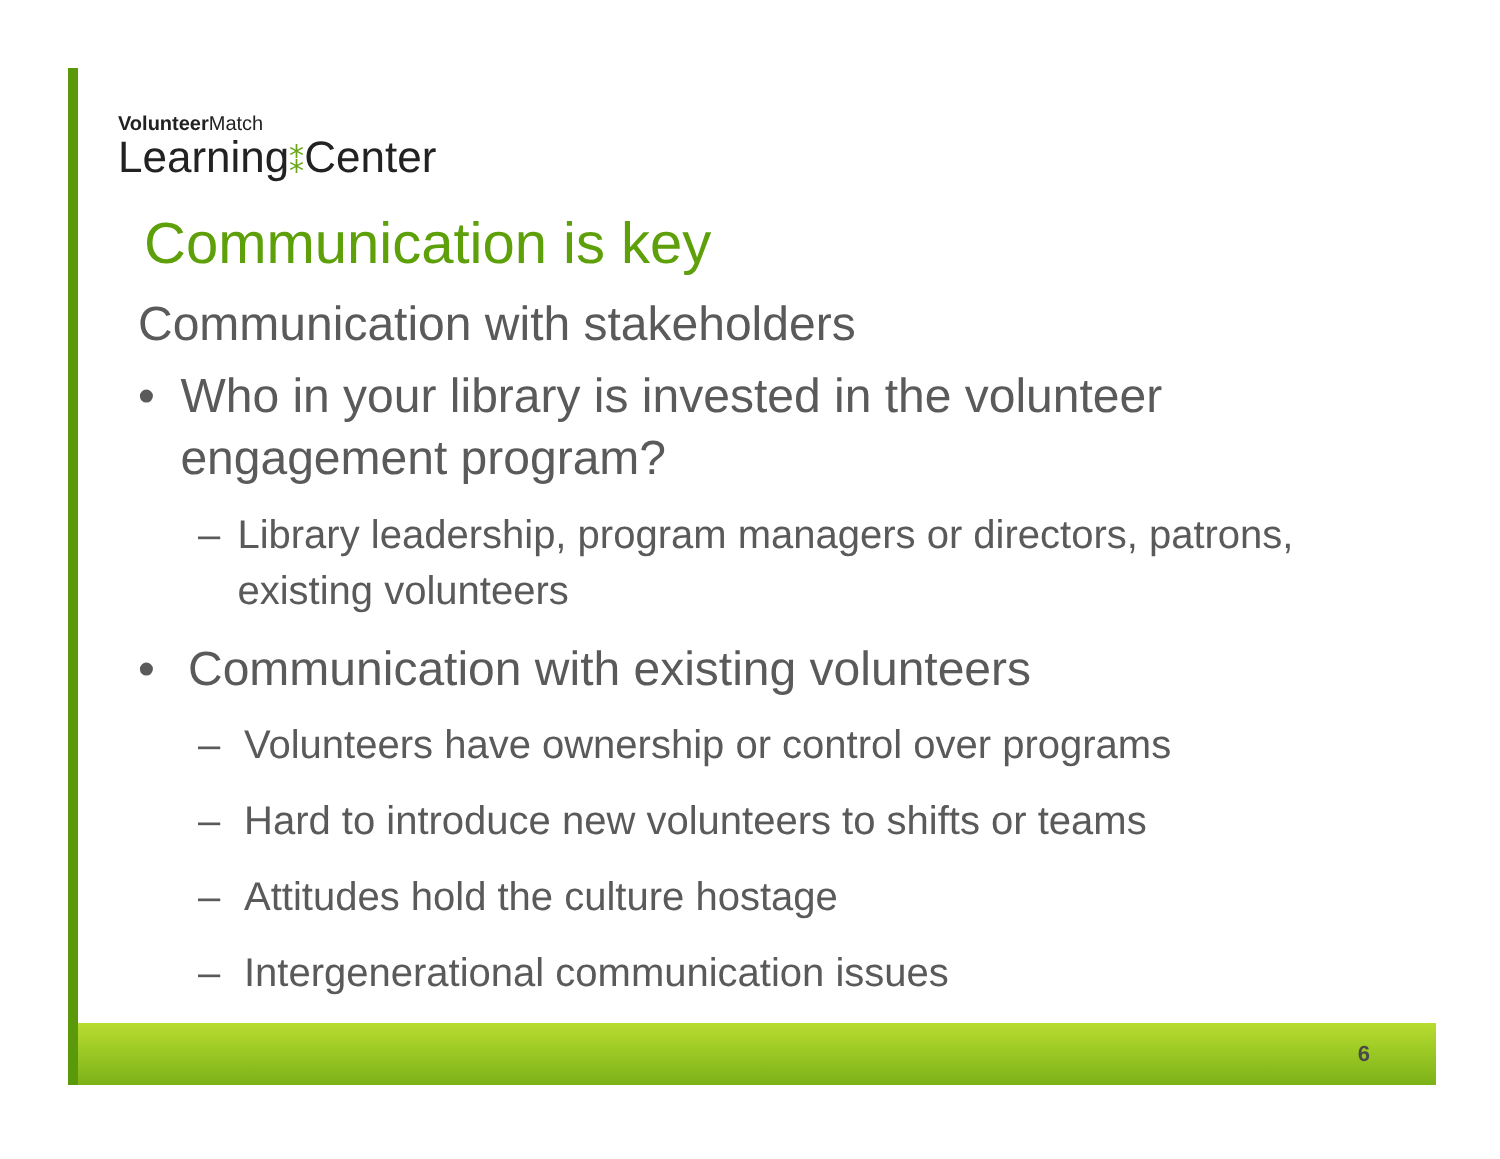Volunteer Match
Learning⁑Center
Communication is key
Communication with stakeholders
• Who in your library is invested in the volunteer engagement program?
– Library leadership, program managers or directors, patrons, existing volunteers
• Communication with existing volunteers
– Volunteers have ownership or control over programs
– Hard to introduce new volunteers to shifts or teams
– Attitudes hold the culture hostage
– Intergenerational communication issues
6